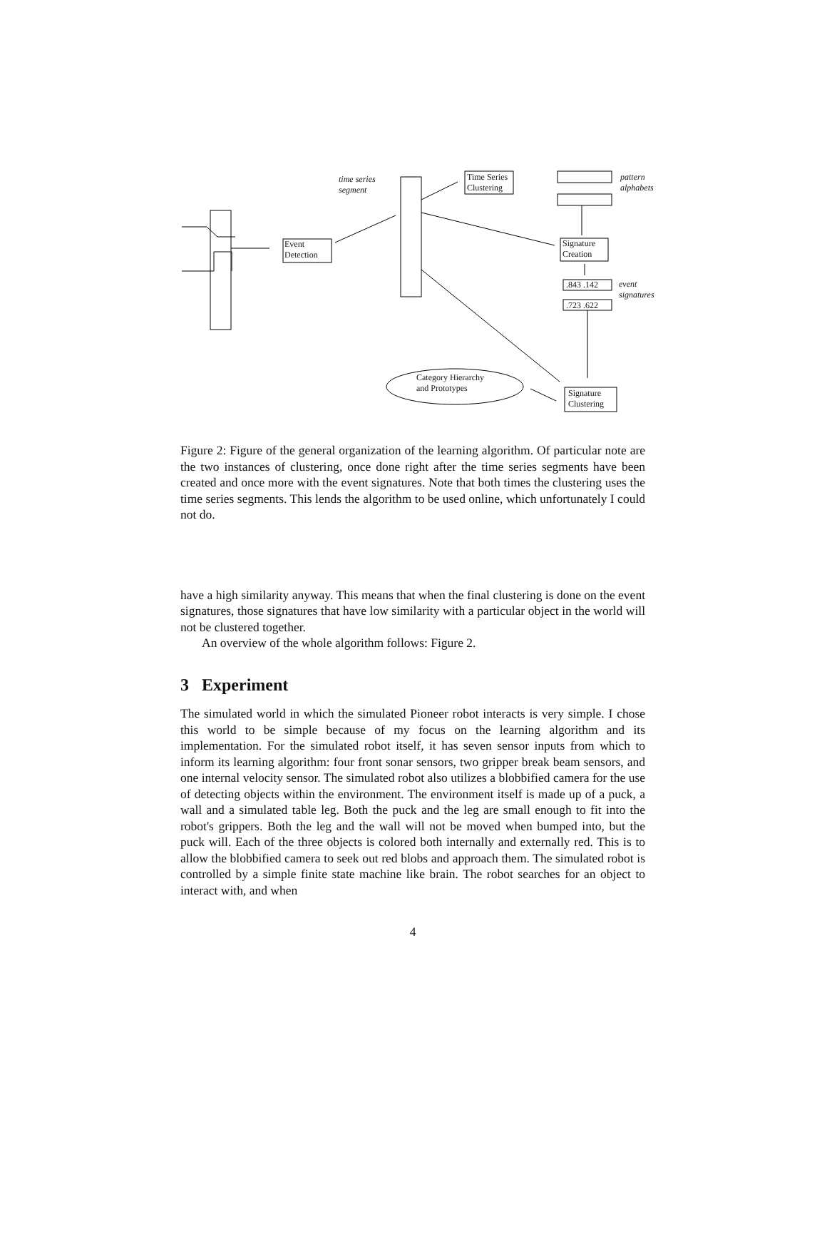Event
Detection
time series
segment
Time Series
Clustering
pattern
alphabets
Signature
Creation
.843 .142
event
signatures
.723 .622
Category Hierarchy
and Prototypes
Signature
Clustering
Figure 2: Figure of the general organization of the learning algorithm. Of particular note are the two instances of clustering, once done right after the time series segments have been created and once more with the event signatures. Note that both times the clustering uses the time series segments. This lends the algorithm to be used online, which unfortunately I could not do.
have a high similarity anyway. This means that when the final clustering is done on the event signatures, those signatures that have low similarity with a particular object in the world will not be clustered together.
An overview of the whole algorithm follows: Figure 2.
3 Experiment
The simulated world in which the simulated Pioneer robot interacts is very simple. I chose this world to be simple because of my focus on the learning algorithm and its implementation. For the simulated robot itself, it has seven sensor inputs from which to inform its learning algorithm: four front sonar sensors, two gripper break beam sensors, and one internal velocity sensor. The simulated robot also utilizes a blobbified camera for the use of detecting objects within the environment. The environment itself is made up of a puck, a wall and a simulated table leg. Both the puck and the leg are small enough to fit into the robot's grippers. Both the leg and the wall will not be moved when bumped into, but the puck will. Each of the three objects is colored both internally and externally red. This is to allow the blobbified camera to seek out red blobs and approach them. The simulated robot is controlled by a simple finite state machine like brain. The robot searches for an object to interact with, and when
4